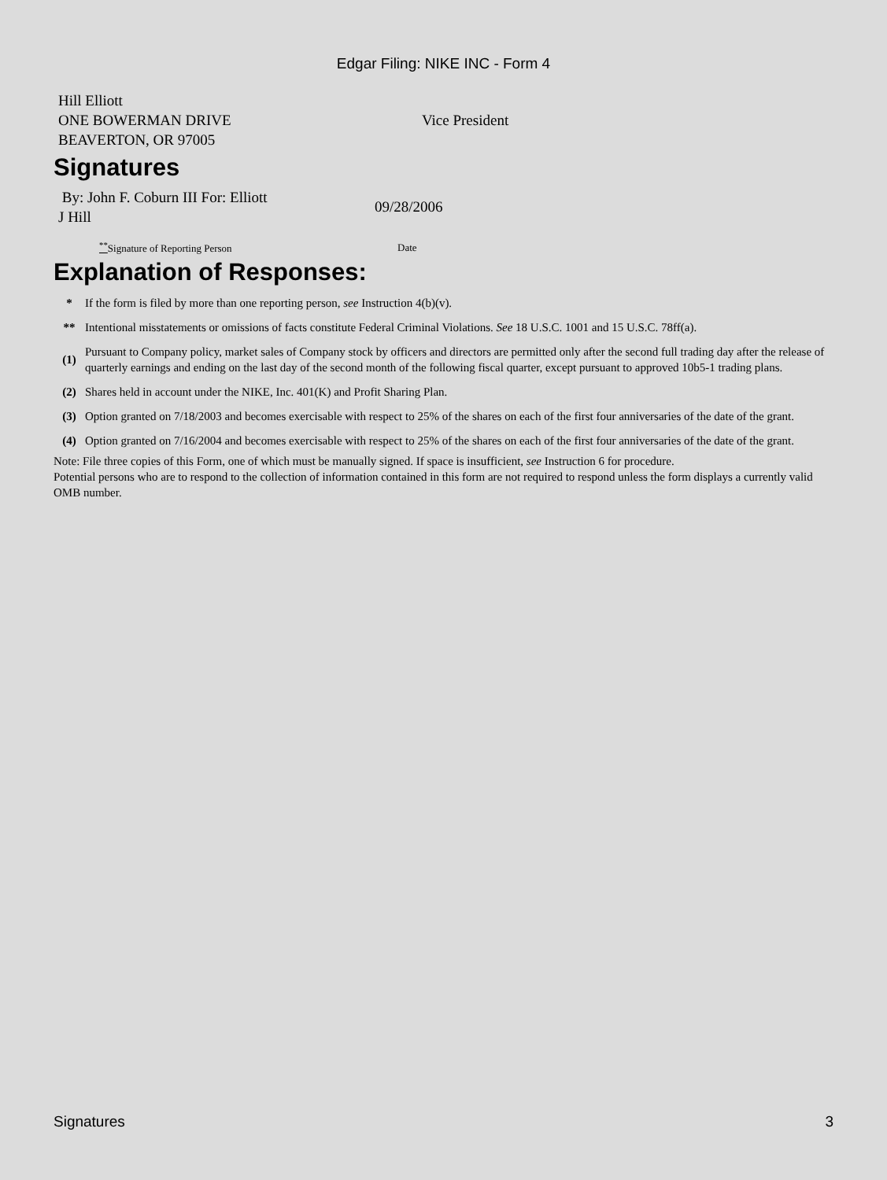Edgar Filing: NIKE INC - Form 4
| Hill Elliott ONE BOWERMAN DRIVE BEAVERTON, OR 97005 | Vice President |
Signatures
| By: John F. Coburn III For: Elliott J Hill | 09/28/2006 |
| <sup>**</sup> Signature of Reporting Person | Date |
Explanation of Responses:
| * | If the form is filed by more than one reporting person, see Instruction 4(b)(v). |
| ** | Intentional misstatements or omissions of facts constitute Federal Criminal Violations. See 18 U.S.C. 1001 and 15 U.S.C. 78ff(a). |
| (1) | Pursuant to Company policy, market sales of Company stock by officers and directors are permitted only after the second full trading day after the release of quarterly earnings and ending on the last day of the second month of the following fiscal quarter, except pursuant to approved 10b5-1 trading plans. |
| (2) | Shares held in account under the NIKE, Inc. 401(K) and Profit Sharing Plan. |
| (3) | Option granted on 7/18/2003 and becomes exercisable with respect to 25% of the shares on each of the first four anniversaries of the date of the grant. |
| (4) | Option granted on 7/16/2004 and becomes exercisable with respect to 25% of the shares on each of the first four anniversaries of the date of the grant. |
Note: File three copies of this Form, one of which must be manually signed. If space is insufficient, see Instruction 6 for procedure.
Potential persons who are to respond to the collection of information contained in this form are not required to respond unless the form displays a currently valid OMB number.
Signatures 3